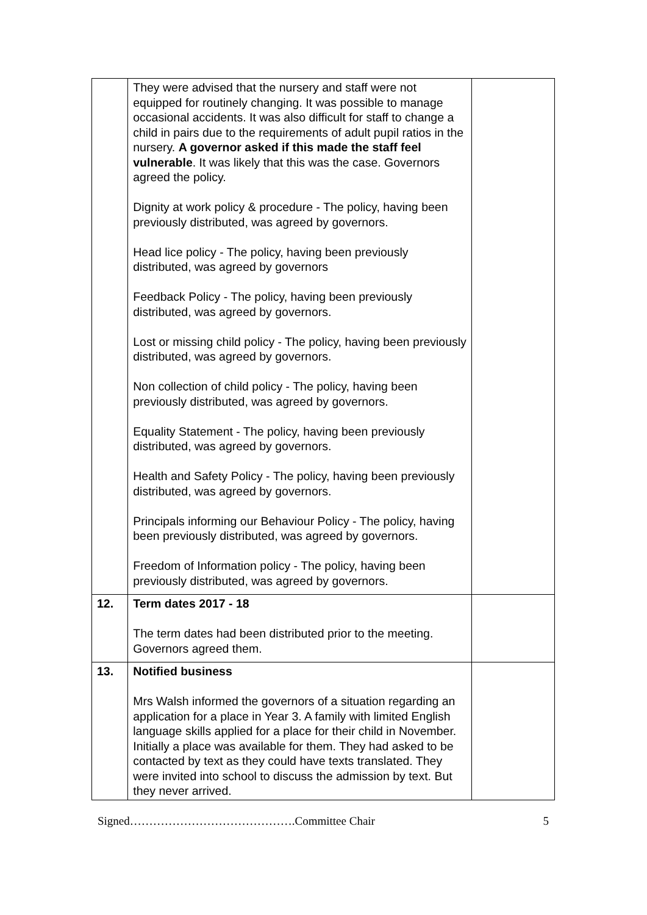| | They were advised that the nursery and staff were not equipped for routinely changing. It was possible to manage occasional accidents. It was also difficult for staff to change a child in pairs due to the requirements of adult pupil ratios in the nursery. A governor asked if this made the staff feel vulnerable . It was likely that this was the case. Governors agreed the policy. Dignity at work policy & procedure - The policy, having been previously distributed, was agreed by governors. Head lice policy - The policy, having been previously distributed, was agreed by governors Feedback Policy - The policy, having been previously distributed, was agreed by governors. Lost or missing child policy - The policy, having been previously distributed, was agreed by governors. Non collection of child policy - The policy, having been previously distributed, was agreed by governors. Equality Statement - The policy, having been previously distributed, was agreed by governors. Health and Safety Policy - The policy, having been previously distributed, was agreed by governors. Principals informing our Behaviour Policy - The policy, having been previously distributed, was agreed by governors. Freedom of Information policy - The policy, having been previously distributed, was agreed by governors. | |
| 12. | Term dates 2017 - 18 The term dates had been distributed prior to the meeting. Governors agreed them. | |
| 13. | Notified business Mrs Walsh informed the governors of a situation regarding an application for a place in Year 3. A family with limited English language skills applied for a place for their child in November. Initially a place was available for them. They had asked to be contacted by text as they could have texts translated. They were invited into school to discuss the admission by text. But they never arrived. | |
Signed…………………………………….Committee Chair 5